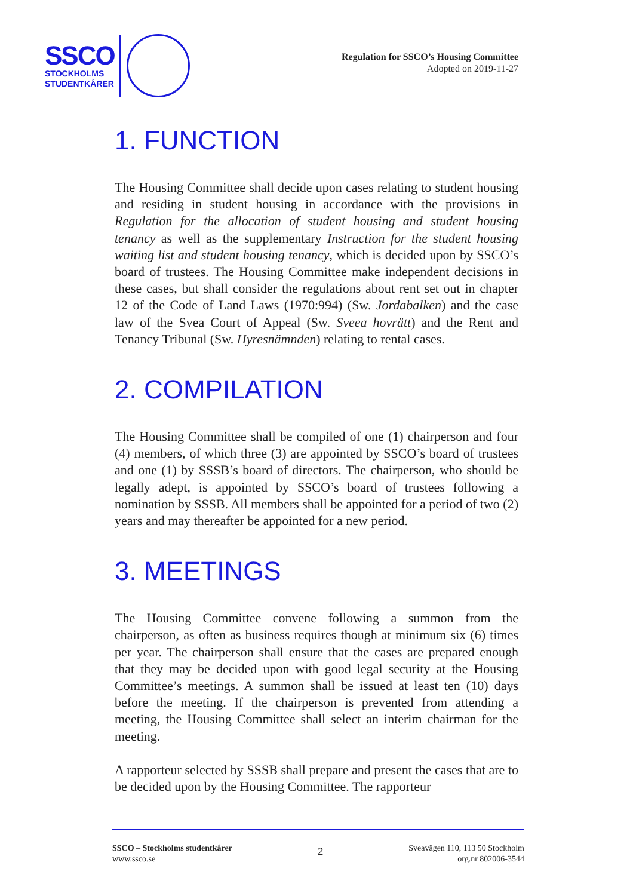SSCO
STOCKHOLMS
STUDENTKÅRER
Regulation for SSCO’s Housing Committee
Adopted on 2019-11-27
1. FUNCTION
The Housing Committee shall decide upon cases relating to student housing and residing in student housing in accordance with the provisions in Regulation for the allocation of student housing and student housing tenancy as well as the supplementary Instruction for the student housing waiting list and student housing tenancy, which is decided upon by SSCO’s board of trustees. The Housing Committee make independent decisions in these cases, but shall consider the regulations about rent set out in chapter 12 of the Code of Land Laws (1970:994) (Sw. Jordabalken) and the case law of the Svea Court of Appeal (Sw. Sveea hovrätt) and the Rent and Tenancy Tribunal (Sw. Hyresnämnden) relating to rental cases.
2. COMPILATION
The Housing Committee shall be compiled of one (1) chairperson and four (4) members, of which three (3) are appointed by SSCO’s board of trustees and one (1) by SSSB’s board of directors. The chairperson, who should be legally adept, is appointed by SSCO’s board of trustees following a nomination by SSSB. All members shall be appointed for a period of two (2) years and may thereafter be appointed for a new period.
3. MEETINGS
The Housing Committee convene following a summon from the chairperson, as often as business requires though at minimum six (6) times per year. The chairperson shall ensure that the cases are prepared enough that they may be decided upon with good legal security at the Housing Committee’s meetings. A summon shall be issued at least ten (10) days before the meeting. If the chairperson is prevented from attending a meeting, the Housing Committee shall select an interim chairman for the meeting.
A rapporteur selected by SSSB shall prepare and present the cases that are to be decided upon by the Housing Committee. The rapporteur
SSCO – Stockholms studentkårer
www.ssco.se
2
Sveavägen 110, 113 50 Stockholm
org.nr 802006-3544